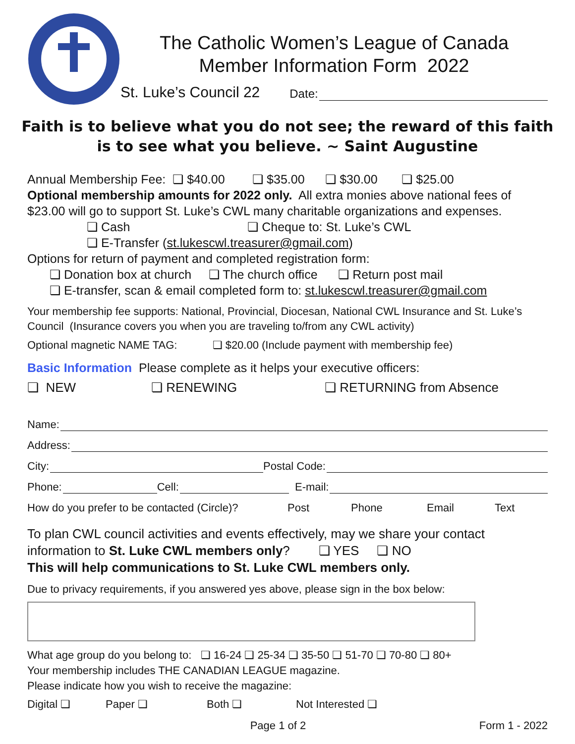The Catholic Women’s League of Canada
Member Information Form 2022
St. Luke’s Council 22 Date:
Faith is to believe what you do not see; the reward of this faith is to see what you believe. ~ Saint Augustine
Annual Membership Fee: ❏ $40.00 ❏ $35.00 ❏ $30.00 ❏ $25.00
Optional membership amounts for 2022 only. All extra monies above national fees of $23.00 will go to support St. Luke’s CWL many charitable organizations and expenses.
❏ Cash ❏ Cheque to: St. Luke’s CWL
❏ E-Transfer (st.lukescwl.treasurer@gmail.com)
Options for return of payment and completed registration form:
❏ Donation box at church ❏ The church office ❏ Return post mail
❏ E-transfer, scan & email completed form to: st.lukescwl.treasurer@gmail.com
Your membership fee supports: National, Provincial, Diocesan, National CWL Insurance and St. Luke’s Council (Insurance covers you when you are traveling to/from any CWL activity)
Optional magnetic NAME TAG: ❏ $20.00 (Include payment with membership fee)
Basic Information Please complete as it helps your executive officers:
❏ NEW ❏ RENEWING ❏ RETURNING from Absence
Name:
Address:
City: Postal Code:
Phone: Cell: E-mail:
How do you prefer to be contacted (Circle)? Post Phone Email Text
To plan CWL council activities and events effectively, may we share your contact information to St. Luke CWL members only? ❏ YES ❏ NO
This will help communications to St. Luke CWL members only.
Due to privacy requirements, if you answered yes above, please sign in the box below:
What age group do you belong to: ❏ 16-24 ❏ 25-34 ❏ 35-50 ❏ 51-70 ❏ 70-80 ❏ 80+
Your membership includes THE CANADIAN LEAGUE magazine.
Please indicate how you wish to receive the magazine:
Digital ❏ Paper ❏ Both ❏ Not Interested ❏
Page 1 of 2 Form 1 - 2022